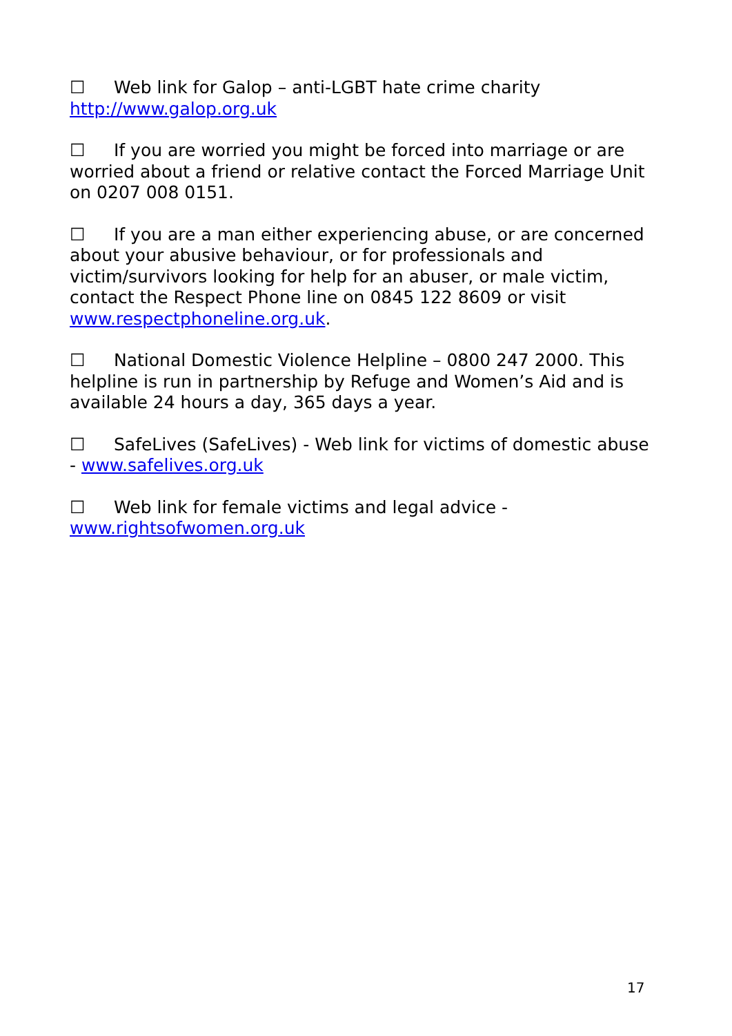☐ Web link for Galop – anti-LGBT hate crime charity http://www.galop.org.uk
☐ If you are worried you might be forced into marriage or are worried about a friend or relative contact the Forced Marriage Unit on 0207 008 0151.
☐ If you are a man either experiencing abuse, or are concerned about your abusive behaviour, or for professionals and victim/survivors looking for help for an abuser, or male victim, contact the Respect Phone line on 0845 122 8609 or visit www.respectphoneline.org.uk.
☐ National Domestic Violence Helpline – 0800 247 2000. This helpline is run in partnership by Refuge and Women’s Aid and is available 24 hours a day, 365 days a year.
☐ SafeLives (SafeLives) - Web link for victims of domestic abuse - www.safelives.org.uk
☐ Web link for female victims and legal advice - www.rightsofwomen.org.uk
17